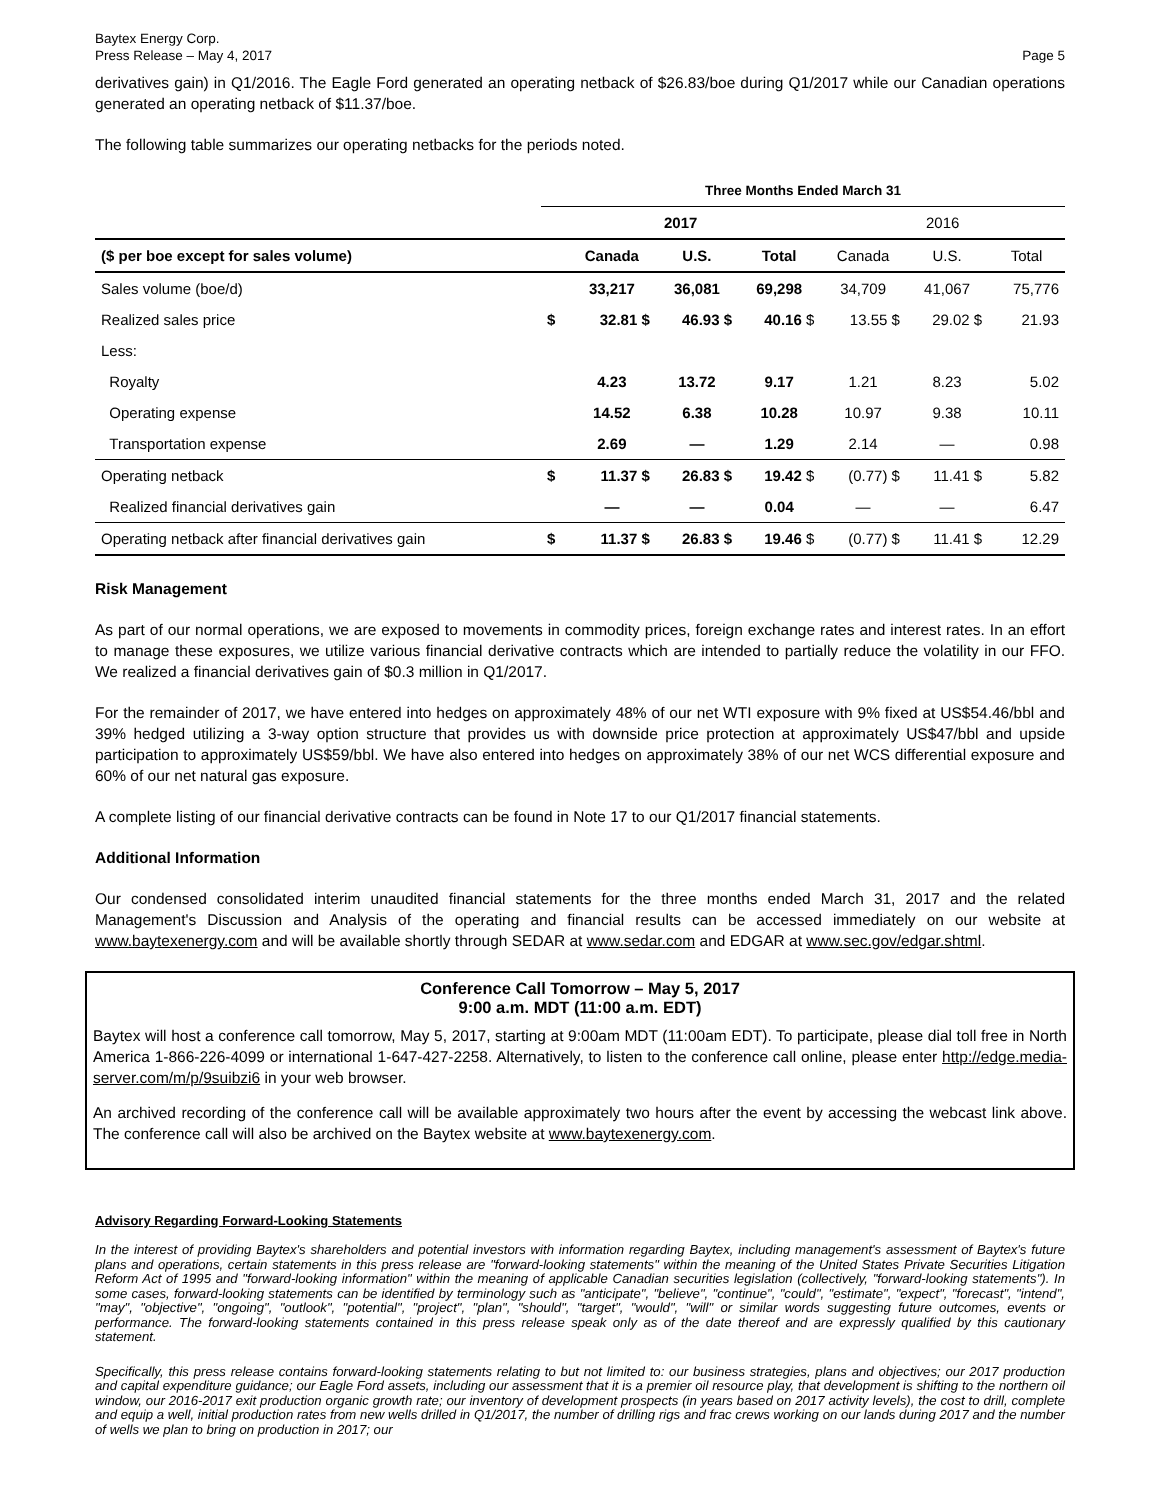Baytex Energy Corp.
Press Release – May 4, 2017
Page 5
derivatives gain) in Q1/2016. The Eagle Ford generated an operating netback of $26.83/boe during Q1/2017 while our Canadian operations generated an operating netback of $11.37/boe.
The following table summarizes our operating netbacks for the periods noted.
| | Three Months Ended March 31 | | | | | | |
| --- | --- | --- | --- | --- | --- | --- | --- |
| | 2017 | | | | 2016 | | |
| ($ per boe except for sales volume) | | Canada | U.S. | Total | Canada | U.S. | Total |
| Sales volume (boe/d) | | 33,217 | 36,081 | 69,298 | 34,709 | 41,067 | 75,776 |
| Realized sales price | $ | 32.81 $ | 46.93 $ | 40.16 $ | 13.55 $ | 29.02 $ | 21.93 |
| Less: | | | | | | | |
| Royalty | | 4.23 | 13.72 | 9.17 | 1.21 | 8.23 | 5.02 |
| Operating expense | | 14.52 | 6.38 | 10.28 | 10.97 | 9.38 | 10.11 |
| Transportation expense | | 2.69 | — | 1.29 | 2.14 | — | 0.98 |
| Operating netback | $ | 11.37 $ | 26.83 $ | 19.42 $ | (0.77) $ | 11.41 $ | 5.82 |
| Realized financial derivatives gain | | — | — | 0.04 | — | — | 6.47 |
| Operating netback after financial derivatives gain | $ | 11.37 $ | 26.83 $ | 19.46 $ | (0.77) $ | 11.41 $ | 12.29 |
Risk Management
As part of our normal operations, we are exposed to movements in commodity prices, foreign exchange rates and interest rates. In an effort to manage these exposures, we utilize various financial derivative contracts which are intended to partially reduce the volatility in our FFO. We realized a financial derivatives gain of $0.3 million in Q1/2017.
For the remainder of 2017, we have entered into hedges on approximately 48% of our net WTI exposure with 9% fixed at US$54.46/bbl and 39% hedged utilizing a 3-way option structure that provides us with downside price protection at approximately US$47/bbl and upside participation to approximately US$59/bbl. We have also entered into hedges on approximately 38% of our net WCS differential exposure and 60% of our net natural gas exposure.
A complete listing of our financial derivative contracts can be found in Note 17 to our Q1/2017 financial statements.
Additional Information
Our condensed consolidated interim unaudited financial statements for the three months ended March 31, 2017 and the related Management's Discussion and Analysis of the operating and financial results can be accessed immediately on our website at www.baytexenergy.com and will be available shortly through SEDAR at www.sedar.com and EDGAR at www.sec.gov/edgar.shtml.
Conference Call Tomorrow – May 5, 2017
9:00 a.m. MDT (11:00 a.m. EDT)
Baytex will host a conference call tomorrow, May 5, 2017, starting at 9:00am MDT (11:00am EDT). To participate, please dial toll free in North America 1-866-226-4099 or international 1-647-427-2258. Alternatively, to listen to the conference call online, please enter http://edge.media-server.com/m/p/9suibzi6 in your web browser.
An archived recording of the conference call will be available approximately two hours after the event by accessing the webcast link above. The conference call will also be archived on the Baytex website at www.baytexenergy.com.
Advisory Regarding Forward-Looking Statements
In the interest of providing Baytex's shareholders and potential investors with information regarding Baytex, including management's assessment of Baytex's future plans and operations, certain statements in this press release are "forward-looking statements" within the meaning of the United States Private Securities Litigation Reform Act of 1995 and "forward-looking information" within the meaning of applicable Canadian securities legislation (collectively, "forward-looking statements"). In some cases, forward-looking statements can be identified by terminology such as "anticipate", "believe", "continue", "could", "estimate", "expect", "forecast", "intend", "may", "objective", "ongoing", "outlook", "potential", "project", "plan", "should", "target", "would", "will" or similar words suggesting future outcomes, events or performance. The forward-looking statements contained in this press release speak only as of the date thereof and are expressly qualified by this cautionary statement.
Specifically, this press release contains forward-looking statements relating to but not limited to: our business strategies, plans and objectives; our 2017 production and capital expenditure guidance; our Eagle Ford assets, including our assessment that it is a premier oil resource play, that development is shifting to the northern oil window, our 2016-2017 exit production organic growth rate; our inventory of development prospects (in years based on 2017 activity levels), the cost to drill, complete and equip a well, initial production rates from new wells drilled in Q1/2017, the number of drilling rigs and frac crews working on our lands during 2017 and the number of wells we plan to bring on production in 2017; our